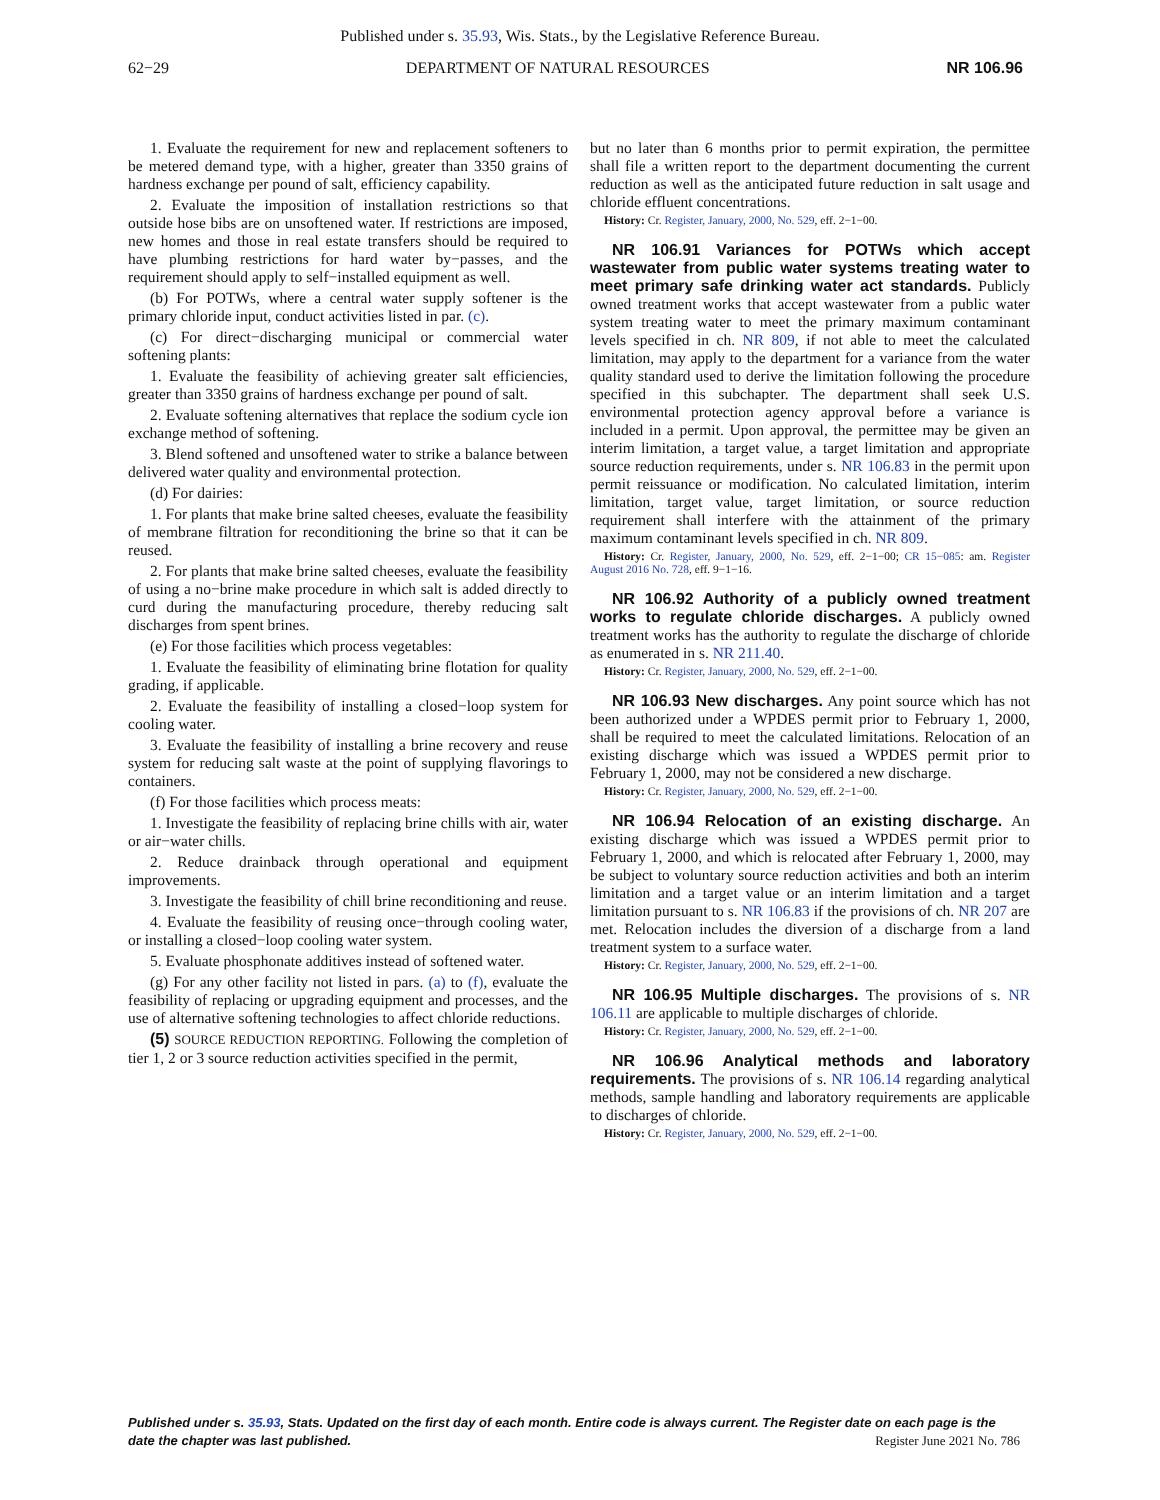Published under s. 35.93, Wis. Stats., by the Legislative Reference Bureau.
62−29 DEPARTMENT OF NATURAL RESOURCES NR 106.96
1. Evaluate the requirement for new and replacement softeners to be metered demand type, with a higher, greater than 3350 grains of hardness exchange per pound of salt, efficiency capability.
2. Evaluate the imposition of installation restrictions so that outside hose bibs are on unsoftened water. If restrictions are imposed, new homes and those in real estate transfers should be required to have plumbing restrictions for hard water by−passes, and the requirement should apply to self−installed equipment as well.
(b) For POTWs, where a central water supply softener is the primary chloride input, conduct activities listed in par. (c).
(c) For direct−discharging municipal or commercial water softening plants:
1. Evaluate the feasibility of achieving greater salt efficiencies, greater than 3350 grains of hardness exchange per pound of salt.
2. Evaluate softening alternatives that replace the sodium cycle ion exchange method of softening.
3. Blend softened and unsoftened water to strike a balance between delivered water quality and environmental protection.
(d) For dairies:
1. For plants that make brine salted cheeses, evaluate the feasibility of membrane filtration for reconditioning the brine so that it can be reused.
2. For plants that make brine salted cheeses, evaluate the feasibility of using a no−brine make procedure in which salt is added directly to curd during the manufacturing procedure, thereby reducing salt discharges from spent brines.
(e) For those facilities which process vegetables:
1. Evaluate the feasibility of eliminating brine flotation for quality grading, if applicable.
2. Evaluate the feasibility of installing a closed−loop system for cooling water.
3. Evaluate the feasibility of installing a brine recovery and reuse system for reducing salt waste at the point of supplying flavorings to containers.
(f) For those facilities which process meats:
1. Investigate the feasibility of replacing brine chills with air, water or air−water chills.
2. Reduce drainback through operational and equipment improvements.
3. Investigate the feasibility of chill brine reconditioning and reuse.
4. Evaluate the feasibility of reusing once−through cooling water, or installing a closed−loop cooling water system.
5. Evaluate phosphonate additives instead of softened water.
(g) For any other facility not listed in pars. (a) to (f), evaluate the feasibility of replacing or upgrading equipment and processes, and the use of alternative softening technologies to affect chloride reductions.
(5) SOURCE REDUCTION REPORTING. Following the completion of tier 1, 2 or 3 source reduction activities specified in the permit,
but no later than 6 months prior to permit expiration, the permittee shall file a written report to the department documenting the current reduction as well as the anticipated future reduction in salt usage and chloride effluent concentrations.
History: Cr. Register, January, 2000, No. 529, eff. 2−1−00.
NR 106.91 Variances for POTWs which accept wastewater from public water systems treating water to meet primary safe drinking water act standards. Publicly owned treatment works that accept wastewater from a public water system treating water to meet the primary maximum contaminant levels specified in ch. NR 809, if not able to meet the calculated limitation, may apply to the department for a variance from the water quality standard used to derive the limitation following the procedure specified in this subchapter. The department shall seek U.S. environmental protection agency approval before a variance is included in a permit. Upon approval, the permittee may be given an interim limitation, a target value, a target limitation and appropriate source reduction requirements, under s. NR 106.83 in the permit upon permit reissuance or modification. No calculated limitation, interim limitation, target value, target limitation, or source reduction requirement shall interfere with the attainment of the primary maximum contaminant levels specified in ch. NR 809.
History: Cr. Register, January, 2000, No. 529, eff. 2−1−00; CR 15−085: am. Register August 2016 No. 728, eff. 9−1−16.
NR 106.92 Authority of a publicly owned treatment works to regulate chloride discharges. A publicly owned treatment works has the authority to regulate the discharge of chloride as enumerated in s. NR 211.40.
History: Cr. Register, January, 2000, No. 529, eff. 2−1−00.
NR 106.93 New discharges. Any point source which has not been authorized under a WPDES permit prior to February 1, 2000, shall be required to meet the calculated limitations. Relocation of an existing discharge which was issued a WPDES permit prior to February 1, 2000, may not be considered a new discharge.
History: Cr. Register, January, 2000, No. 529, eff. 2−1−00.
NR 106.94 Relocation of an existing discharge. An existing discharge which was issued a WPDES permit prior to February 1, 2000, and which is relocated after February 1, 2000, may be subject to voluntary source reduction activities and both an interim limitation and a target value or an interim limitation and a target limitation pursuant to s. NR 106.83 if the provisions of ch. NR 207 are met. Relocation includes the diversion of a discharge from a land treatment system to a surface water.
History: Cr. Register, January, 2000, No. 529, eff. 2−1−00.
NR 106.95 Multiple discharges. The provisions of s. NR 106.11 are applicable to multiple discharges of chloride.
History: Cr. Register, January, 2000, No. 529, eff. 2−1−00.
NR 106.96 Analytical methods and laboratory requirements. The provisions of s. NR 106.14 regarding analytical methods, sample handling and laboratory requirements are applicable to discharges of chloride.
History: Cr. Register, January, 2000, No. 529, eff. 2−1−00.
Published under s. 35.93, Stats. Updated on the first day of each month. Entire code is always current. The Register date on each page is the date the chapter was last published. Register June 2021 No. 786